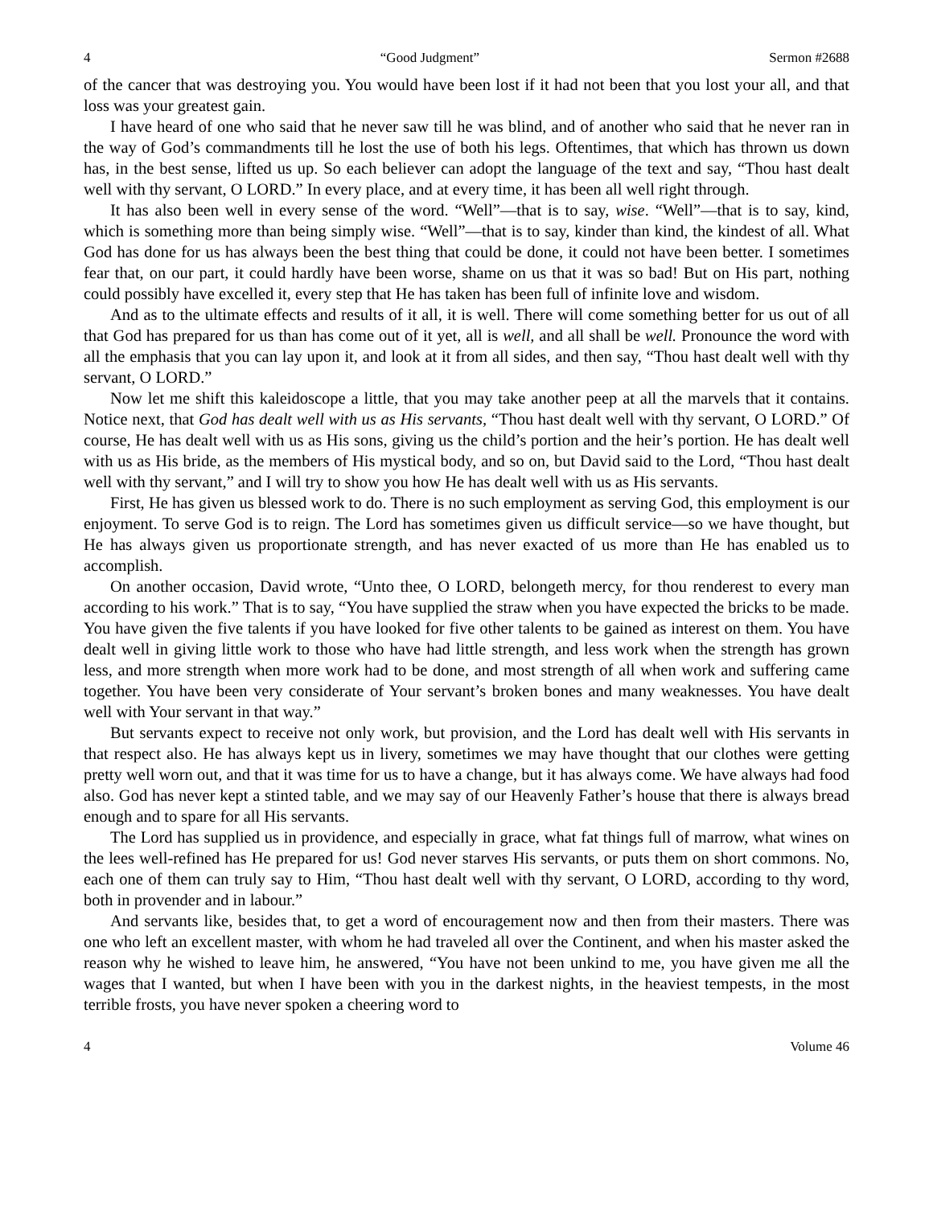4 “Good Judgment” Sermon #2688
of the cancer that was destroying you. You would have been lost if it had not been that you lost your all, and that loss was your greatest gain.
I have heard of one who said that he never saw till he was blind, and of another who said that he never ran in the way of God’s commandments till he lost the use of both his legs. Oftentimes, that which has thrown us down has, in the best sense, lifted us up. So each believer can adopt the language of the text and say, “Thou hast dealt well with thy servant, O LORD.” In every place, and at every time, it has been all well right through.
It has also been well in every sense of the word. “Well”—that is to say, wise. “Well”—that is to say, kind, which is something more than being simply wise. “Well”—that is to say, kinder than kind, the kindest of all. What God has done for us has always been the best thing that could be done, it could not have been better. I sometimes fear that, on our part, it could hardly have been worse, shame on us that it was so bad! But on His part, nothing could possibly have excelled it, every step that He has taken has been full of infinite love and wisdom.
And as to the ultimate effects and results of it all, it is well. There will come something better for us out of all that God has prepared for us than has come out of it yet, all is well, and all shall be well. Pronounce the word with all the emphasis that you can lay upon it, and look at it from all sides, and then say, “Thou hast dealt well with thy servant, O LORD.”
Now let me shift this kaleidoscope a little, that you may take another peep at all the marvels that it contains. Notice next, that God has dealt well with us as His servants, “Thou hast dealt well with thy servant, O LORD.” Of course, He has dealt well with us as His sons, giving us the child’s portion and the heir’s portion. He has dealt well with us as His bride, as the members of His mystical body, and so on, but David said to the Lord, “Thou hast dealt well with thy servant,” and I will try to show you how He has dealt well with us as His servants.
First, He has given us blessed work to do. There is no such employment as serving God, this employment is our enjoyment. To serve God is to reign. The Lord has sometimes given us difficult service—so we have thought, but He has always given us proportionate strength, and has never exacted of us more than He has enabled us to accomplish.
On another occasion, David wrote, “Unto thee, O LORD, belongeth mercy, for thou renderest to every man according to his work.” That is to say, “You have supplied the straw when you have expected the bricks to be made. You have given the five talents if you have looked for five other talents to be gained as interest on them. You have dealt well in giving little work to those who have had little strength, and less work when the strength has grown less, and more strength when more work had to be done, and most strength of all when work and suffering came together. You have been very considerate of Your servant’s broken bones and many weaknesses. You have dealt well with Your servant in that way.”
But servants expect to receive not only work, but provision, and the Lord has dealt well with His servants in that respect also. He has always kept us in livery, sometimes we may have thought that our clothes were getting pretty well worn out, and that it was time for us to have a change, but it has always come. We have always had food also. God has never kept a stinted table, and we may say of our Heavenly Father’s house that there is always bread enough and to spare for all His servants.
The Lord has supplied us in providence, and especially in grace, what fat things full of marrow, what wines on the lees well-refined has He prepared for us! God never starves His servants, or puts them on short commons. No, each one of them can truly say to Him, “Thou hast dealt well with thy servant, O LORD, according to thy word, both in provender and in labour.”
And servants like, besides that, to get a word of encouragement now and then from their masters. There was one who left an excellent master, with whom he had traveled all over the Continent, and when his master asked the reason why he wished to leave him, he answered, “You have not been unkind to me, you have given me all the wages that I wanted, but when I have been with you in the darkest nights, in the heaviest tempests, in the most terrible frosts, you have never spoken a cheering word to
4 Volume 46